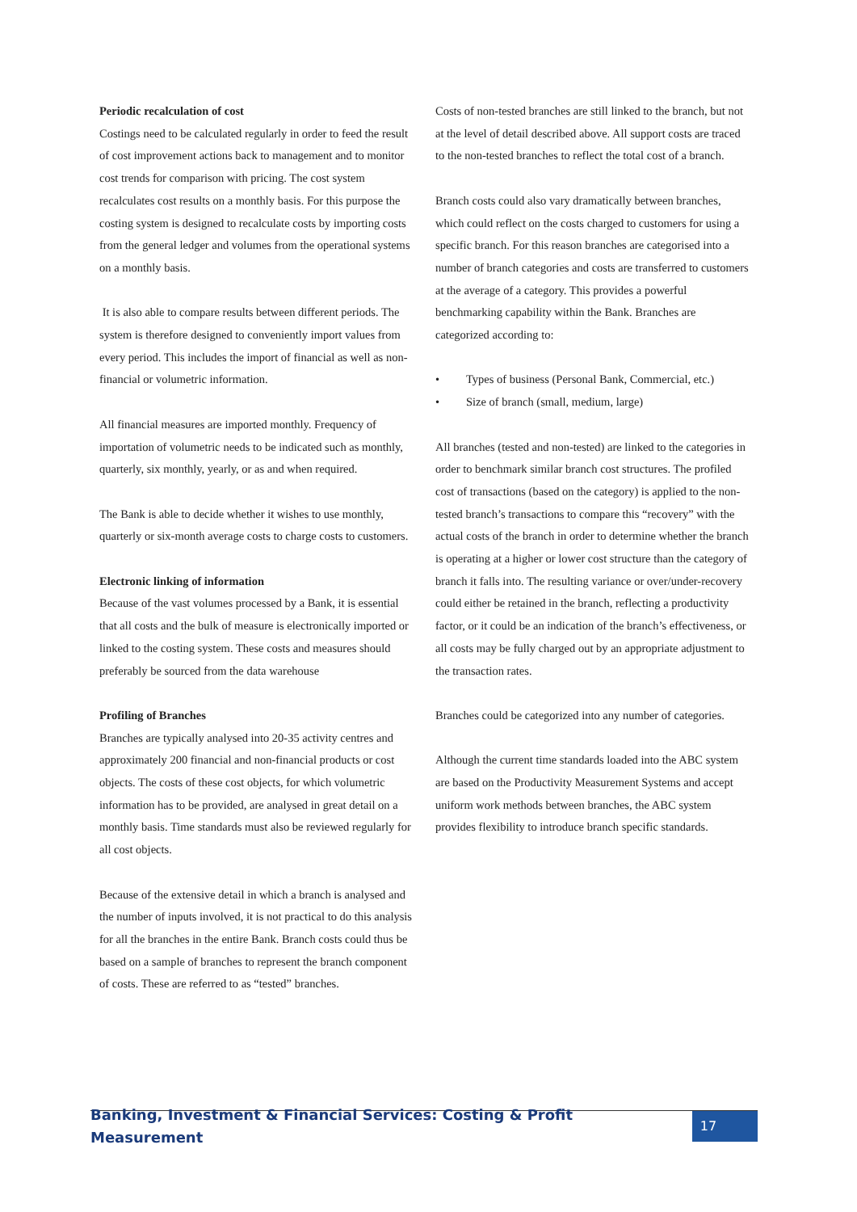Periodic recalculation of cost
Costings need to be calculated regularly in order to feed the result of cost improvement actions back to management and to monitor cost trends for comparison with pricing. The cost system recalculates cost results on a monthly basis. For this purpose the costing system is designed to recalculate costs by importing costs from the general ledger and volumes from the operational systems on a monthly basis.
It is also able to compare results between different periods. The system is therefore designed to conveniently import values from every period. This includes the import of financial as well as non-financial or volumetric information.
All financial measures are imported monthly. Frequency of importation of volumetric needs to be indicated such as monthly, quarterly, six monthly, yearly, or as and when required.
The Bank is able to decide whether it wishes to use monthly, quarterly or six-month average costs to charge costs to customers.
Electronic linking of information
Because of the vast volumes processed by a Bank, it is essential that all costs and the bulk of measure is electronically imported or linked to the costing system. These costs and measures should preferably be sourced from the data warehouse
Profiling of Branches
Branches are typically analysed into 20-35 activity centres and approximately 200 financial and non-financial products or cost objects. The costs of these cost objects, for which volumetric information has to be provided, are analysed in great detail on a monthly basis. Time standards must also be reviewed regularly for all cost objects.
Because of the extensive detail in which a branch is analysed and the number of inputs involved, it is not practical to do this analysis for all the branches in the entire Bank. Branch costs could thus be based on a sample of branches to represent the branch component of costs. These are referred to as “tested” branches.
Costs of non-tested branches are still linked to the branch, but not at the level of detail described above. All support costs are traced to the non-tested branches to reflect the total cost of a branch.
Branch costs could also vary dramatically between branches, which could reflect on the costs charged to customers for using a specific branch. For this reason branches are categorised into a number of branch categories and costs are transferred to customers at the average of a category. This provides a powerful benchmarking capability within the Bank. Branches are categorized according to:
• Types of business (Personal Bank, Commercial, etc.)
• Size of branch (small, medium, large)
All branches (tested and non-tested) are linked to the categories in order to benchmark similar branch cost structures. The profiled cost of transactions (based on the category) is applied to the non-tested branch’s transactions to compare this “recovery” with the actual costs of the branch in order to determine whether the branch is operating at a higher or lower cost structure than the category of branch it falls into. The resulting variance or over/under-recovery could either be retained in the branch, reflecting a productivity factor, or it could be an indication of the branch’s effectiveness, or all costs may be fully charged out by an appropriate adjustment to the transaction rates.
Branches could be categorized into any number of categories.
Although the current time standards loaded into the ABC system are based on the Productivity Measurement Systems and accept uniform work methods between branches, the ABC system provides flexibility to introduce branch specific standards.
Banking, Investment & Financial Services: Costing & Profit Measurement 17